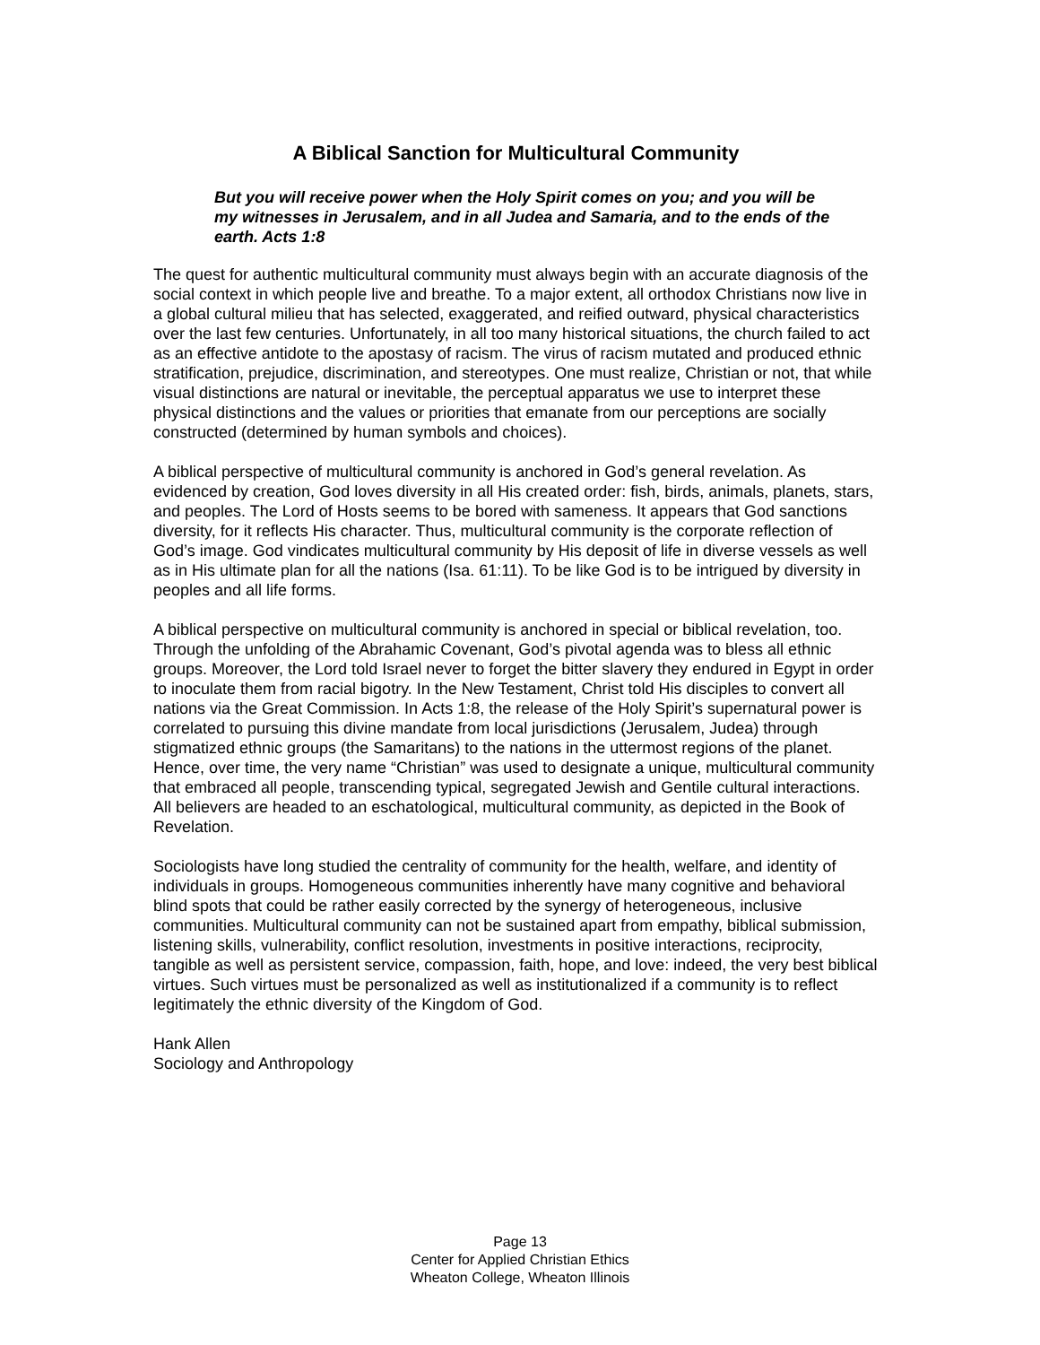A Biblical Sanction for Multicultural Community
But you will receive power when the Holy Spirit comes on you; and you will be my witnesses in Jerusalem, and in all Judea and Samaria, and to the ends of the earth. Acts 1:8
The quest for authentic multicultural community must always begin with an accurate diagnosis of the social context in which people live and breathe. To a major extent, all orthodox Christians now live in a global cultural milieu that has selected, exaggerated, and reified outward, physical characteristics over the last few centuries. Unfortunately, in all too many historical situations, the church failed to act as an effective antidote to the apostasy of racism. The virus of racism mutated and produced ethnic stratification, prejudice, discrimination, and stereotypes. One must realize, Christian or not, that while visual distinctions are natural or inevitable, the perceptual apparatus we use to interpret these physical distinctions and the values or priorities that emanate from our perceptions are socially constructed (determined by human symbols and choices).
A biblical perspective of multicultural community is anchored in God’s general revelation. As evidenced by creation, God loves diversity in all His created order: fish, birds, animals, planets, stars, and peoples. The Lord of Hosts seems to be bored with sameness. It appears that God sanctions diversity, for it reflects His character. Thus, multicultural community is the corporate reflection of God’s image. God vindicates multicultural community by His deposit of life in diverse vessels as well as in His ultimate plan for all the nations (Isa. 61:11). To be like God is to be intrigued by diversity in peoples and all life forms.
A biblical perspective on multicultural community is anchored in special or biblical revelation, too. Through the unfolding of the Abrahamic Covenant, God’s pivotal agenda was to bless all ethnic groups. Moreover, the Lord told Israel never to forget the bitter slavery they endured in Egypt in order to inoculate them from racial bigotry. In the New Testament, Christ told His disciples to convert all nations via the Great Commission. In Acts 1:8, the release of the Holy Spirit’s supernatural power is correlated to pursuing this divine mandate from local jurisdictions (Jerusalem, Judea) through stigmatized ethnic groups (the Samaritans) to the nations in the uttermost regions of the planet. Hence, over time, the very name “Christian” was used to designate a unique, multicultural community that embraced all people, transcending typical, segregated Jewish and Gentile cultural interactions. All believers are headed to an eschatological, multicultural community, as depicted in the Book of Revelation.
Sociologists have long studied the centrality of community for the health, welfare, and identity of individuals in groups. Homogeneous communities inherently have many cognitive and behavioral blind spots that could be rather easily corrected by the synergy of heterogeneous, inclusive communities. Multicultural community can not be sustained apart from empathy, biblical submission, listening skills, vulnerability, conflict resolution, investments in positive interactions, reciprocity, tangible as well as persistent service, compassion, faith, hope, and love: indeed, the very best biblical virtues. Such virtues must be personalized as well as institutionalized if a community is to reflect legitimately the ethnic diversity of the Kingdom of God.
Hank Allen
Sociology and Anthropology
Page 13
Center for Applied Christian Ethics
Wheaton College, Wheaton Illinois